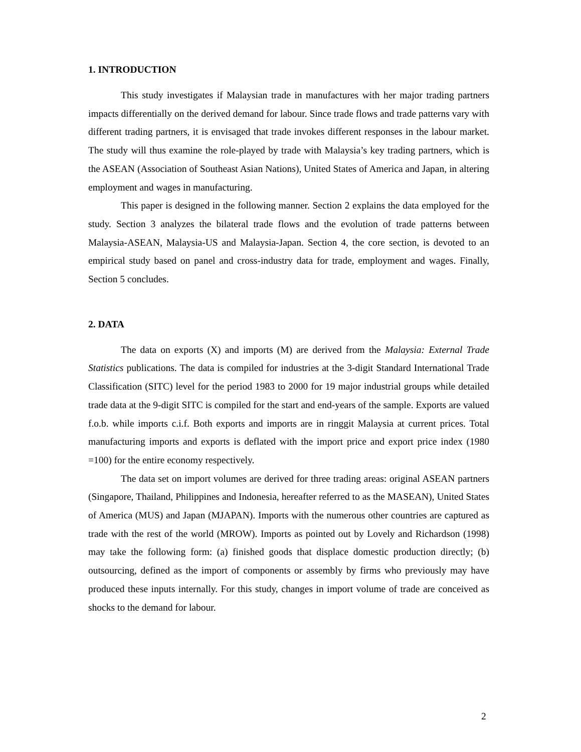1. INTRODUCTION
This study investigates if Malaysian trade in manufactures with her major trading partners impacts differentially on the derived demand for labour. Since trade flows and trade patterns vary with different trading partners, it is envisaged that trade invokes different responses in the labour market. The study will thus examine the role-played by trade with Malaysia’s key trading partners, which is the ASEAN (Association of Southeast Asian Nations), United States of America and Japan, in altering employment and wages in manufacturing.
This paper is designed in the following manner. Section 2 explains the data employed for the study. Section 3 analyzes the bilateral trade flows and the evolution of trade patterns between Malaysia-ASEAN, Malaysia-US and Malaysia-Japan. Section 4, the core section, is devoted to an empirical study based on panel and cross-industry data for trade, employment and wages. Finally, Section 5 concludes.
2. DATA
The data on exports (X) and imports (M) are derived from the Malaysia: External Trade Statistics publications. The data is compiled for industries at the 3-digit Standard International Trade Classification (SITC) level for the period 1983 to 2000 for 19 major industrial groups while detailed trade data at the 9-digit SITC is compiled for the start and end-years of the sample. Exports are valued f.o.b. while imports c.i.f. Both exports and imports are in ringgit Malaysia at current prices. Total manufacturing imports and exports is deflated with the import price and export price index (1980 =100) for the entire economy respectively.
The data set on import volumes are derived for three trading areas: original ASEAN partners (Singapore, Thailand, Philippines and Indonesia, hereafter referred to as the MASEAN), United States of America (MUS) and Japan (MJAPAN). Imports with the numerous other countries are captured as trade with the rest of the world (MROW). Imports as pointed out by Lovely and Richardson (1998) may take the following form: (a) finished goods that displace domestic production directly; (b) outsourcing, defined as the import of components or assembly by firms who previously may have produced these inputs internally. For this study, changes in import volume of trade are conceived as shocks to the demand for labour.
2